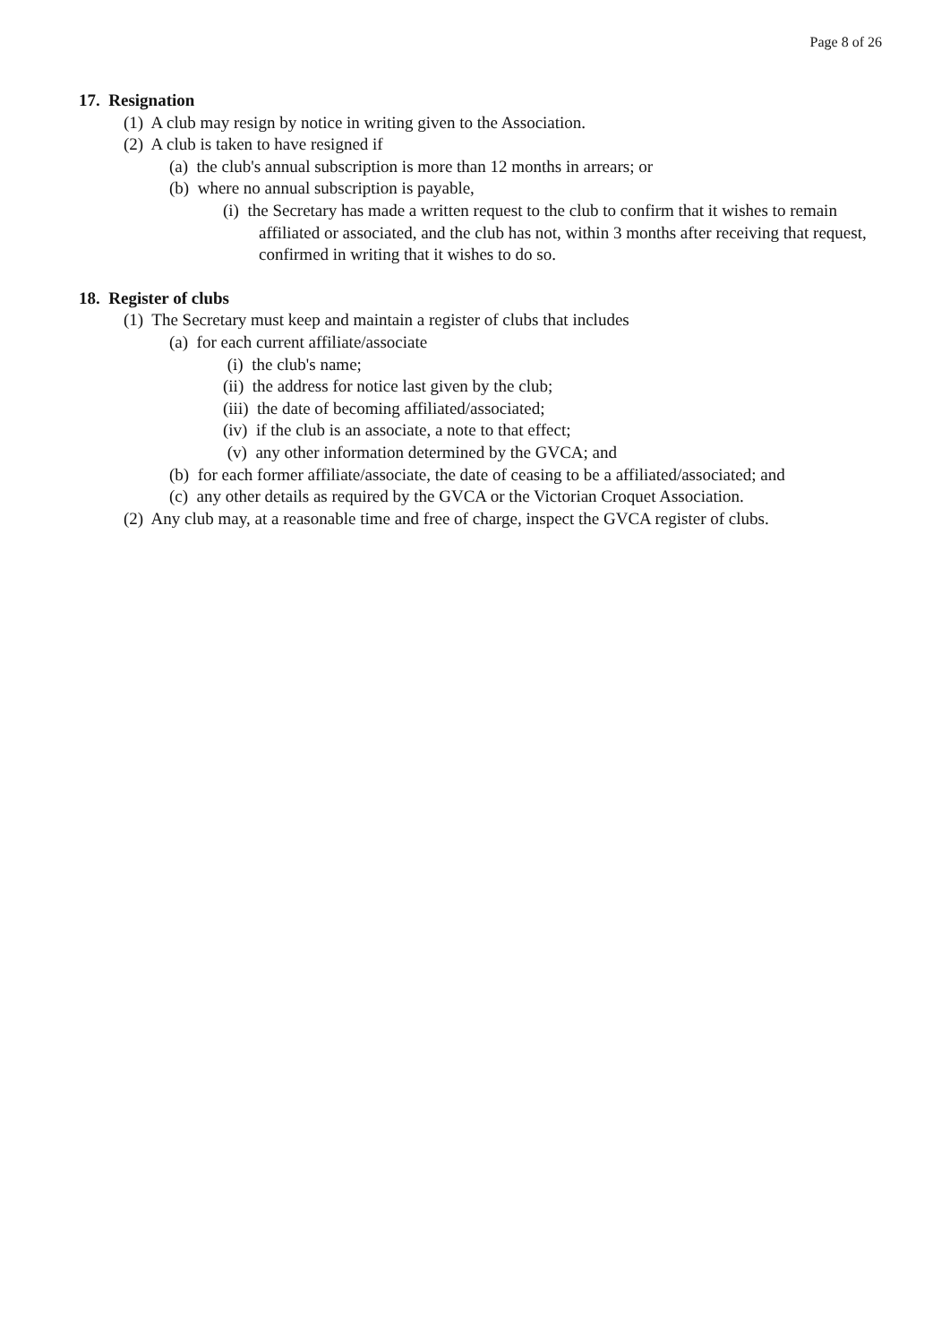Page 8 of 26
17. Resignation
(1) A club may resign by notice in writing given to the Association.
(2) A club is taken to have resigned if
(a) the club's annual subscription is more than 12 months in arrears; or
(b) where no annual subscription is payable,
(i) the Secretary has made a written request to the club to confirm that it wishes to remain affiliated or associated, and the club has not, within 3 months after receiving that request, confirmed in writing that it wishes to do so.
18. Register of clubs
(1) The Secretary must keep and maintain a register of clubs that includes
(a) for each current affiliate/associate
(i) the club's name;
(ii) the address for notice last given by the club;
(iii) the date of becoming affiliated/associated;
(iv) if the club is an associate, a note to that effect;
(v) any other information determined by the GVCA; and
(b) for each former affiliate/associate, the date of ceasing to be a affiliated/associated; and
(c) any other details as required by the GVCA or the Victorian Croquet Association.
(2) Any club may, at a reasonable time and free of charge, inspect the GVCA register of clubs.